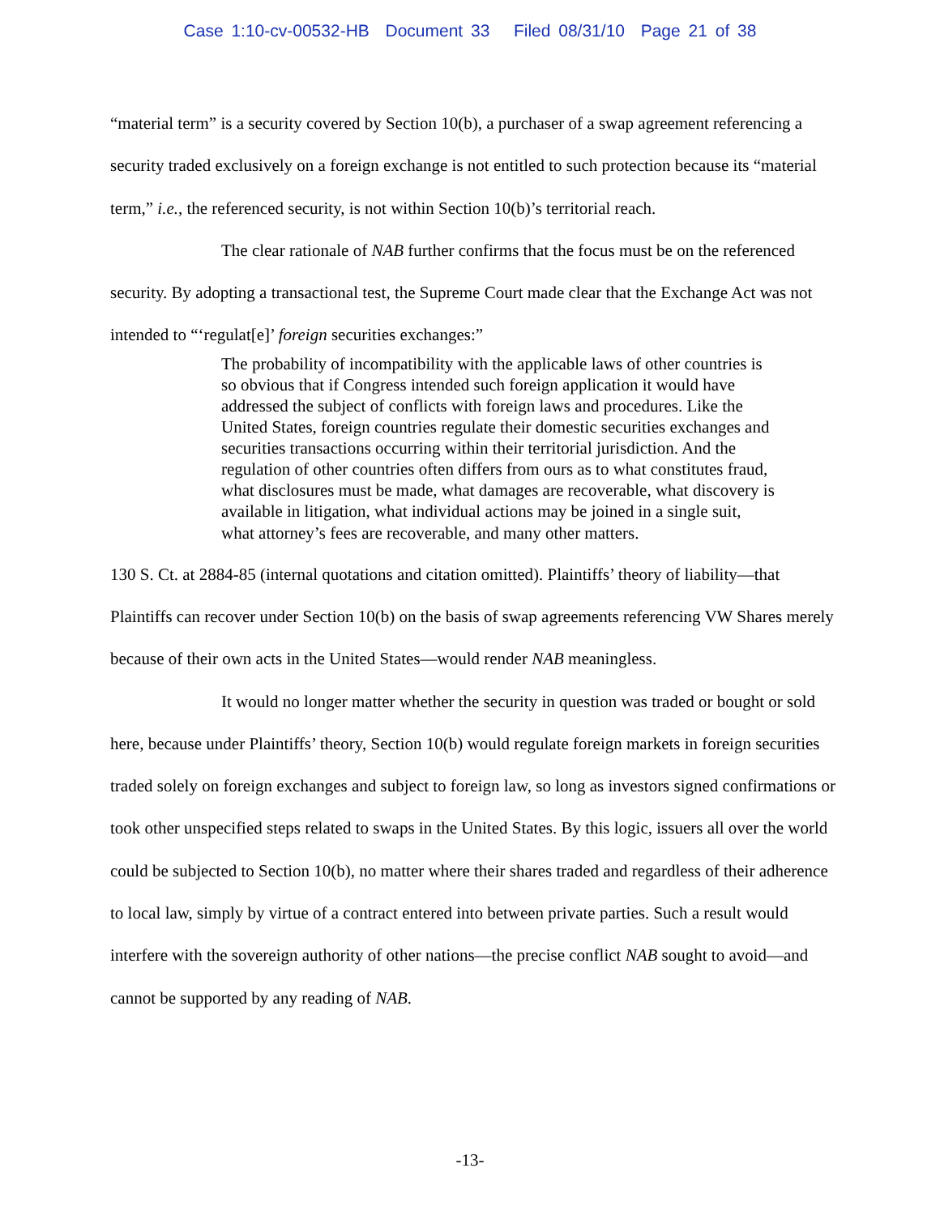Case 1:10-cv-00532-HB Document 33 Filed 08/31/10 Page 21 of 38
“material term” is a security covered by Section 10(b), a purchaser of a swap agreement referencing a security traded exclusively on a foreign exchange is not entitled to such protection because its “material term,” i.e., the referenced security, is not within Section 10(b)’s territorial reach.
The clear rationale of NAB further confirms that the focus must be on the referenced security. By adopting a transactional test, the Supreme Court made clear that the Exchange Act was not intended to “‘regulat[e]’ foreign securities exchanges:”
The probability of incompatibility with the applicable laws of other countries is so obvious that if Congress intended such foreign application it would have addressed the subject of conflicts with foreign laws and procedures. Like the United States, foreign countries regulate their domestic securities exchanges and securities transactions occurring within their territorial jurisdiction. And the regulation of other countries often differs from ours as to what constitutes fraud, what disclosures must be made, what damages are recoverable, what discovery is available in litigation, what individual actions may be joined in a single suit, what attorney’s fees are recoverable, and many other matters.
130 S. Ct. at 2884-85 (internal quotations and citation omitted). Plaintiffs’ theory of liability—that Plaintiffs can recover under Section 10(b) on the basis of swap agreements referencing VW Shares merely because of their own acts in the United States—would render NAB meaningless.
It would no longer matter whether the security in question was traded or bought or sold here, because under Plaintiffs’ theory, Section 10(b) would regulate foreign markets in foreign securities traded solely on foreign exchanges and subject to foreign law, so long as investors signed confirmations or took other unspecified steps related to swaps in the United States. By this logic, issuers all over the world could be subjected to Section 10(b), no matter where their shares traded and regardless of their adherence to local law, simply by virtue of a contract entered into between private parties. Such a result would interfere with the sovereign authority of other nations—the precise conflict NAB sought to avoid—and cannot be supported by any reading of NAB.
-13-